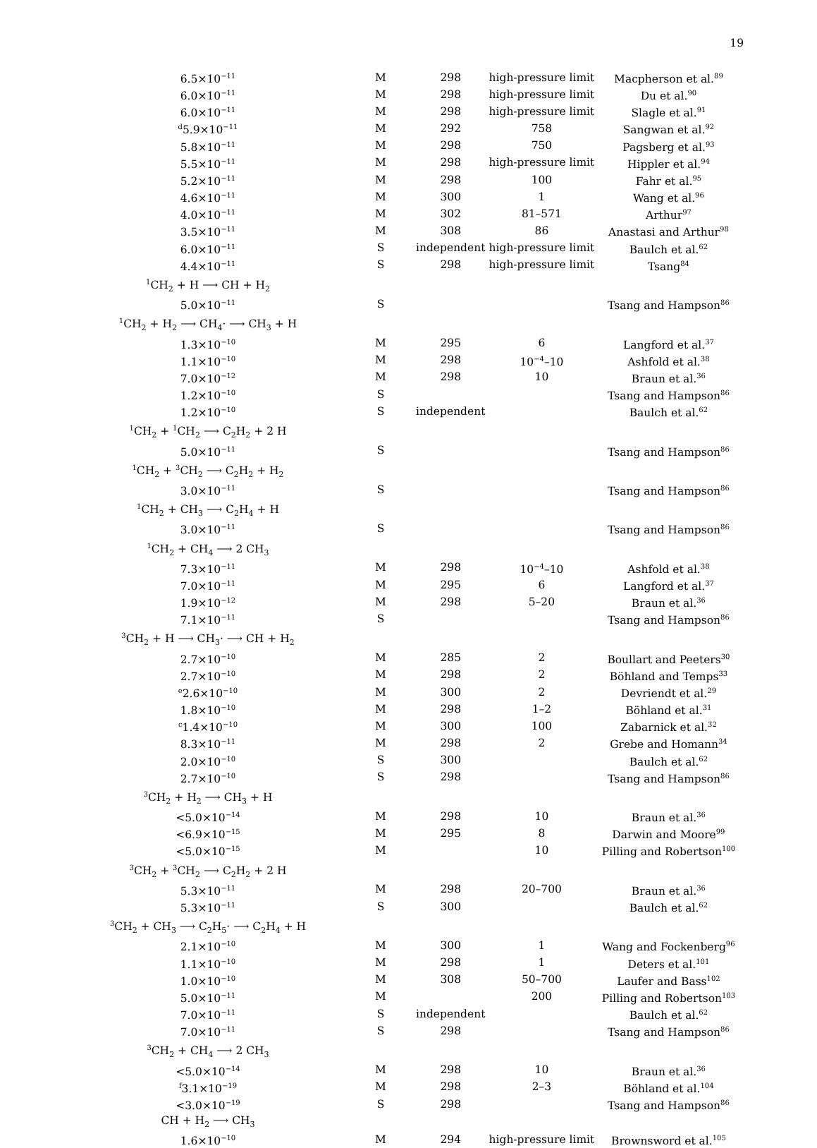19
| 6.5×10<sup>−11</sup> | M | 298 | high-pressure limit | Macpherson et al.<sup>89</sup> |
| 6.0×10<sup>−11</sup> | M | 298 | high-pressure limit | Du et al.<sup>90</sup> |
| 6.0×10<sup>−11</sup> | M | 298 | high-pressure limit | Slagle et al.<sup>91</sup> |
| <sup>d</sup> 5.9×10<sup>−11</sup> | M | 292 | 758 | Sangwan et al.<sup>92</sup> |
| 5.8×10<sup>−11</sup> | M | 298 | 750 | Pagsberg et al.<sup>93</sup> |
| 5.5×10<sup>−11</sup> | M | 298 | high-pressure limit | Hippler et al.<sup>94</sup> |
| 5.2×10<sup>−11</sup> | M | 298 | 100 | Fahr et al.<sup>95</sup> |
| 4.6×10<sup>−11</sup> | M | 300 | 1 | Wang et al.<sup>96</sup> |
| 4.0×10<sup>−11</sup> | M | 302 | 81–571 | Arthur<sup>97</sup> |
| 3.5×10<sup>−11</sup> | M | 308 | 86 | Anastasi and Arthur<sup>98</sup> |
| 6.0×10<sup>−11</sup> | S | independent | high-pressure limit | Baulch et al.<sup>62</sup> |
| 4.4×10<sup>−11</sup> | S | 298 | high-pressure limit | Tsang<sup>84</sup> |
| <sup>1</sup> CH<sub>2</sub> + H ⟶ CH + H<sub>2</sub> | | | | |
| 5.0×10<sup>−11</sup> | S | | | Tsang and Hampson<sup>86</sup> |
| <sup>1</sup> CH<sub>2</sub> + H<sub>2</sub> ⟶ CH<sub>4</sub>· ⟶ CH<sub>3</sub> + H | | | | |
| 1.3×10<sup>−10</sup> | M | 295 | 6 | Langford et al.<sup>37</sup> |
| 1.1×10<sup>−10</sup> | M | 298 | 10<sup>−4</sup>–10 | Ashfold et al.<sup>38</sup> |
| 7.0×10<sup>−12</sup> | M | 298 | 10 | Braun et al.<sup>36</sup> |
| 1.2×10<sup>−10</sup> | S | | | Tsang and Hampson<sup>86</sup> |
| 1.2×10<sup>−10</sup> | S | independent | | Baulch et al.<sup>62</sup> |
| <sup>1</sup> CH<sub>2</sub> + <sup>1</sup>CH<sub>2</sub> ⟶ C<sub>2</sub>H<sub>2</sub> + 2 H | | | | |
| 5.0×10<sup>−11</sup> | S | | | Tsang and Hampson<sup>86</sup> |
| <sup>1</sup> CH<sub>2</sub> + <sup>3</sup>CH<sub>2</sub> ⟶ C<sub>2</sub>H<sub>2</sub> + H<sub>2</sub> | | | | |
| 3.0×10<sup>−11</sup> | S | | | Tsang and Hampson<sup>86</sup> |
| <sup>1</sup> CH<sub>2</sub> + CH<sub>3</sub> ⟶ C<sub>2</sub>H<sub>4</sub> + H | | | | |
| 3.0×10<sup>−11</sup> | S | | | Tsang and Hampson<sup>86</sup> |
| <sup>1</sup> CH<sub>2</sub> + CH<sub>4</sub> ⟶ 2 CH<sub>3</sub> | | | | |
| 7.3×10<sup>−11</sup> | M | 298 | 10<sup>−4</sup>–10 | Ashfold et al.<sup>38</sup> |
| 7.0×10<sup>−11</sup> | M | 295 | 6 | Langford et al.<sup>37</sup> |
| 1.9×10<sup>−12</sup> | M | 298 | 5–20 | Braun et al.<sup>36</sup> |
| 7.1×10<sup>−11</sup> | S | | | Tsang and Hampson<sup>86</sup> |
| <sup>3</sup> CH<sub>2</sub> + H ⟶ CH<sub>3</sub>· ⟶ CH + H<sub>2</sub> | | | | |
| 2.7×10<sup>−10</sup> | M | 285 | 2 | Boullart and Peeters<sup>30</sup> |
| 2.7×10<sup>−10</sup> | M | 298 | 2 | Böhland and Temps<sup>33</sup> |
| <sup>e</sup> 2.6×10<sup>−10</sup> | M | 300 | 2 | Devriendt et al.<sup>29</sup> |
| 1.8×10<sup>−10</sup> | M | 298 | 1–2 | Böhland et al.<sup>31</sup> |
| <sup>c</sup> 1.4×10<sup>−10</sup> | M | 300 | 100 | Zabarnick et al.<sup>32</sup> |
| 8.3×10<sup>−11</sup> | M | 298 | 2 | Grebe and Homann<sup>34</sup> |
| 2.0×10<sup>−10</sup> | S | 300 | | Baulch et al.<sup>62</sup> |
| 2.7×10<sup>−10</sup> | S | 298 | | Tsang and Hampson<sup>86</sup> |
| <sup>3</sup> CH<sub>2</sub> + H<sub>2</sub> ⟶ CH<sub>3</sub> + H | | | | |
| <5.0×10<sup>−14</sup> | M | 298 | 10 | Braun et al.<sup>36</sup> |
| <6.9×10<sup>−15</sup> | M | 295 | 8 | Darwin and Moore<sup>99</sup> |
| <5.0×10<sup>−15</sup> | M | | 10 | Pilling and Robertson<sup>100</sup> |
| <sup>3</sup> CH<sub>2</sub> + <sup>3</sup>CH<sub>2</sub> ⟶ C<sub>2</sub>H<sub>2</sub> + 2 H | | | | |
| 5.3×10<sup>−11</sup> | M | 298 | 20–700 | Braun et al.<sup>36</sup> |
| 5.3×10<sup>−11</sup> | S | 300 | | Baulch et al.<sup>62</sup> |
| <sup>3</sup> CH<sub>2</sub> + CH<sub>3</sub> ⟶ C<sub>2</sub>H<sub>5</sub>· ⟶ C<sub>2</sub>H<sub>4</sub> + H | | | | |
| 2.1×10<sup>−10</sup> | M | 300 | 1 | Wang and Fockenberg<sup>96</sup> |
| 1.1×10<sup>−10</sup> | M | 298 | 1 | Deters et al.<sup>101</sup> |
| 1.0×10<sup>−10</sup> | M | 308 | 50–700 | Laufer and Bass<sup>102</sup> |
| 5.0×10<sup>−11</sup> | M | | 200 | Pilling and Robertson<sup>103</sup> |
| 7.0×10<sup>−11</sup> | S | independent | | Baulch et al.<sup>62</sup> |
| 7.0×10<sup>−11</sup> | S | 298 | | Tsang and Hampson<sup>86</sup> |
| <sup>3</sup> CH<sub>2</sub> + CH<sub>4</sub> ⟶ 2 CH<sub>3</sub> | | | | |
| <5.0×10<sup>−14</sup> | M | 298 | 10 | Braun et al.<sup>36</sup> |
| <sup>f</sup> 3.1×10<sup>−19</sup> | M | 298 | 2–3 | Böhland et al.<sup>104</sup> |
| <3.0×10<sup>−19</sup> | S | 298 | | Tsang and Hampson<sup>86</sup> |
| CH + H<sub>2</sub> ⟶ CH<sub>3</sub> | | | | |
| 1.6×10<sup>−10</sup> | M | 294 | high-pressure limit | Brownsword et al.<sup>105</sup> |